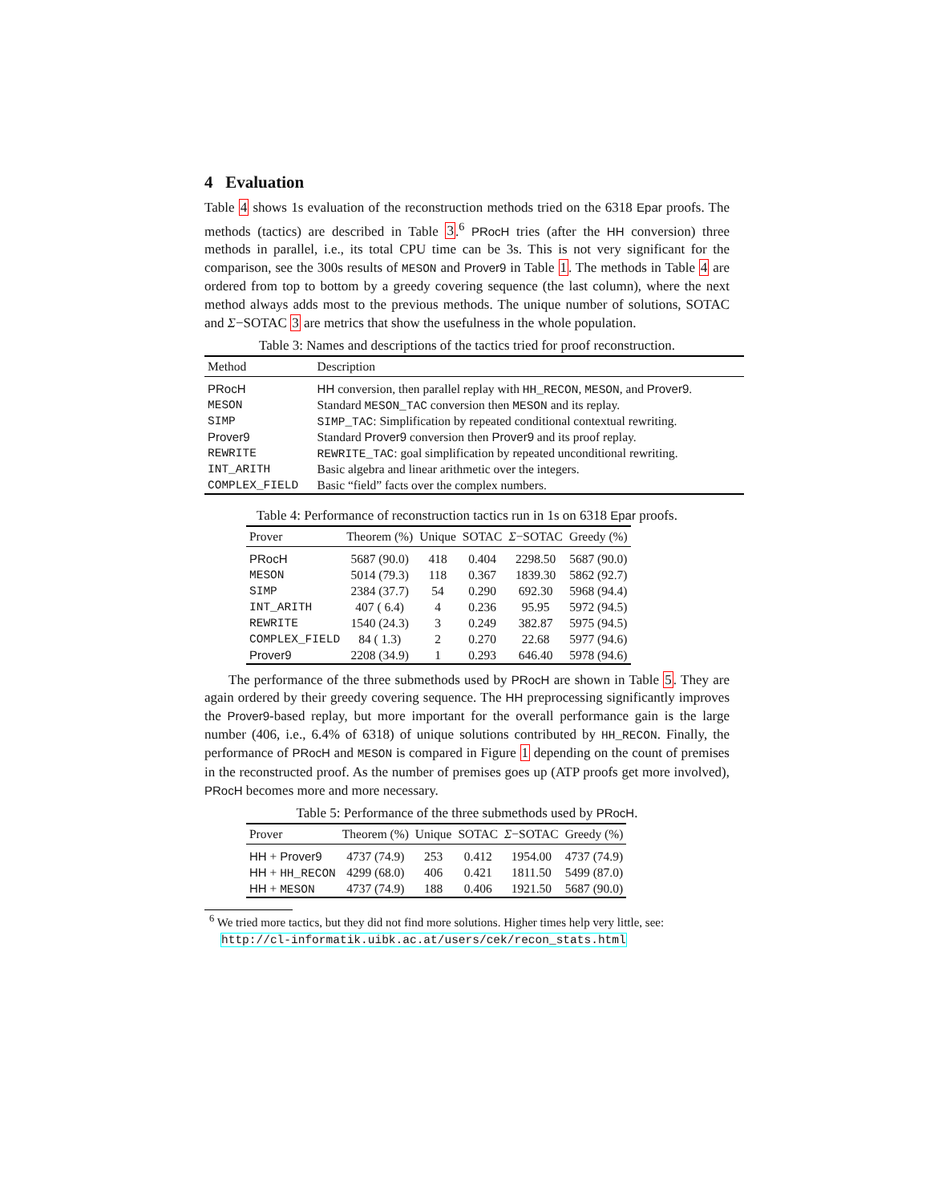4 Evaluation
Table 4 shows 1s evaluation of the reconstruction methods tried on the 6318 Epar proofs. The methods (tactics) are described in Table 3.<sup>6</sup> PRocH tries (after the HH conversion) three methods in parallel, i.e., its total CPU time can be 3s. This is not very significant for the comparison, see the 300s results of MESON and Prover9 in Table 1. The methods in Table 4 are ordered from top to bottom by a greedy covering sequence (the last column), where the next method always adds most to the previous methods. The unique number of solutions, SOTAC and Σ−SOTAC 3 are metrics that show the usefulness in the whole population.
Table 3: Names and descriptions of the tactics tried for proof reconstruction.
| Method | Description |
| --- | --- |
| PRocH | HH conversion, then parallel replay with HH_RECON , MESON , and Prover9 . |
| MESON | Standard MESON_TAC conversion then MESON and its replay. |
| SIMP | SIMP_TAC : Simplification by repeated conditional contextual rewriting. |
| Prover9 | Standard Prover9 conversion then Prover9 and its proof replay. |
| REWRITE | REWRITE_TAC : goal simplification by repeated unconditional rewriting. |
| INT_ARITH | Basic algebra and linear arithmetic over the integers. |
| COMPLEX_FIELD | Basic “field” facts over the complex numbers. |
Table 4: Performance of reconstruction tactics run in 1s on 6318 Epar proofs.
| Prover | Theorem (%) | Unique | SOTAC | Σ −SOTAC | Greedy (%) |
| --- | --- | --- | --- | --- | --- |
| PRocH | 5687 (90.0) | 418 | 0.404 | 2298.50 | 5687 (90.0) |
| MESON | 5014 (79.3) | 118 | 0.367 | 1839.30 | 5862 (92.7) |
| SIMP | 2384 (37.7) | 54 | 0.290 | 692.30 | 5968 (94.4) |
| INT_ARITH | 407 ( 6.4) | 4 | 0.236 | 95.95 | 5972 (94.5) |
| REWRITE | 1540 (24.3) | 3 | 0.249 | 382.87 | 5975 (94.5) |
| COMPLEX_FIELD | 84 ( 1.3) | 2 | 0.270 | 22.68 | 5977 (94.6) |
| Prover9 | 2208 (34.9) | 1 | 0.293 | 646.40 | 5978 (94.6) |
The performance of the three submethods used by PRocH are shown in Table 5. They are again ordered by their greedy covering sequence. The HH preprocessing significantly improves the Prover9-based replay, but more important for the overall performance gain is the large number (406, i.e., 6.4% of 6318) of unique solutions contributed by HH_RECON. Finally, the performance of PRocH and MESON is compared in Figure 1 depending on the count of premises in the reconstructed proof. As the number of premises goes up (ATP proofs get more involved), PRocH becomes more and more necessary.
Table 5: Performance of the three submethods used by PRocH.
| Prover | Theorem (%) | Unique | SOTAC | Σ −SOTAC | Greedy (%) |
| --- | --- | --- | --- | --- | --- |
| HH + Prover9 | 4737 (74.9) | 253 | 0.412 | 1954.00 | 4737 (74.9) |
| HH + HH_RECON | 4299 (68.0) | 406 | 0.421 | 1811.50 | 5499 (87.0) |
| HH + MESON | 4737 (74.9) | 188 | 0.406 | 1921.50 | 5687 (90.0) |
<sup>6</sup> We tried more tactics, but they did not find more solutions. Higher times help very little, see: http://cl-informatik.uibk.ac.at/users/cek/recon_stats.html